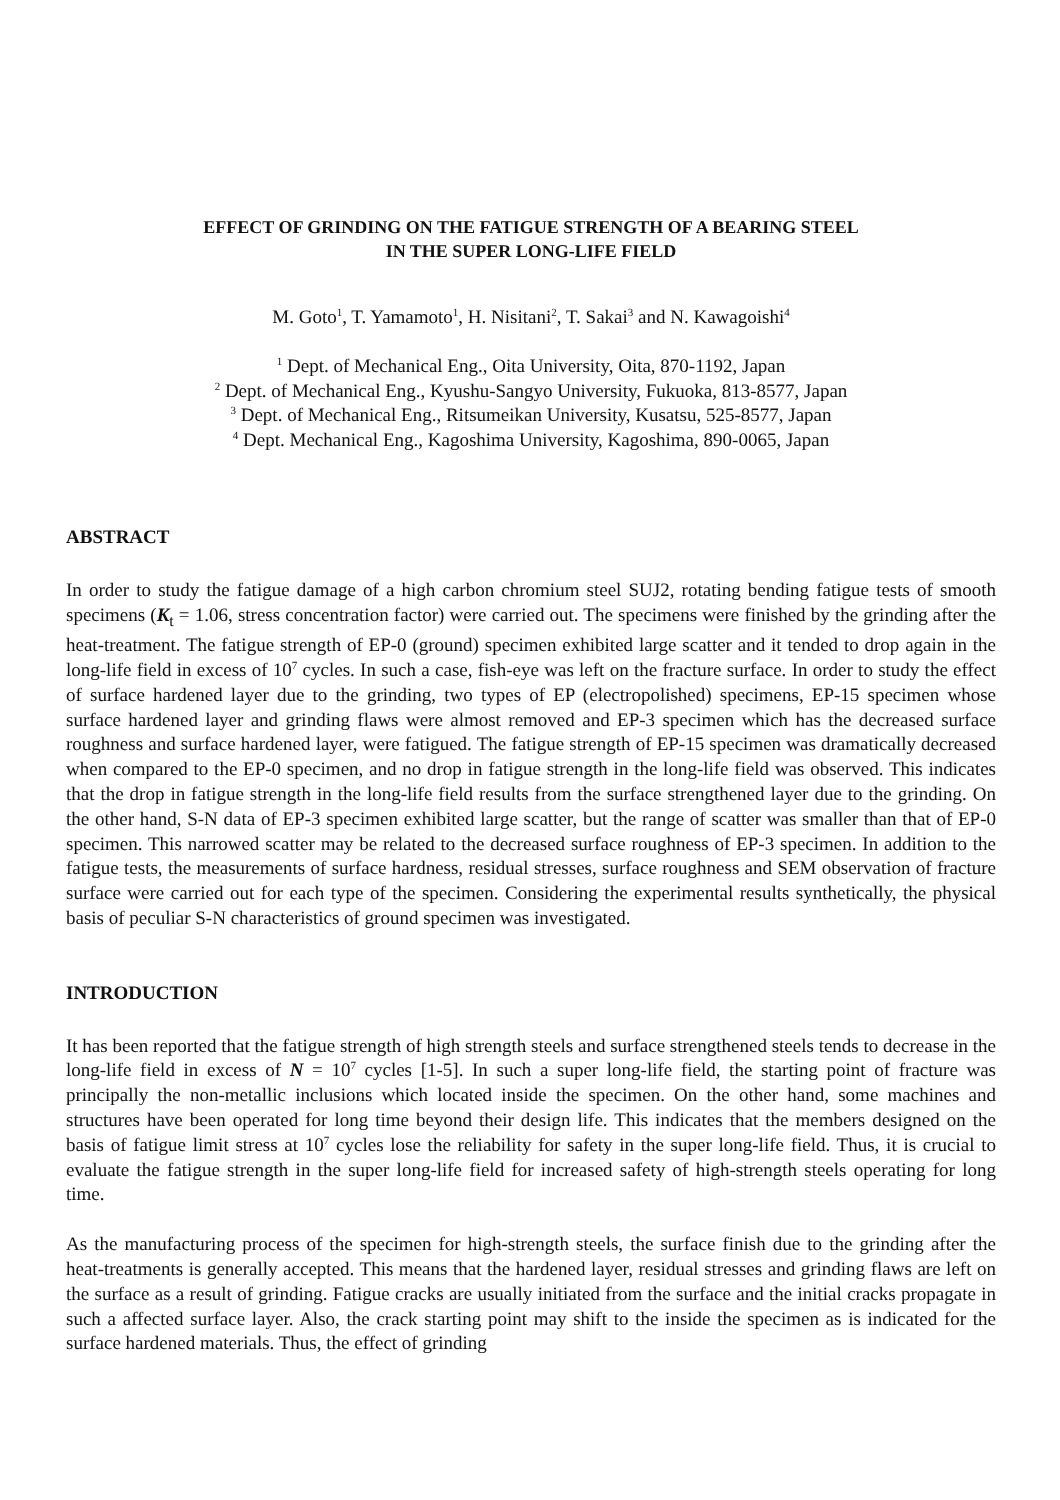EFFECT OF GRINDING ON THE FATIGUE STRENGTH OF A BEARING STEEL
IN THE SUPER LONG-LIFE FIELD
M. Goto<sup>1</sup>, T. Yamamoto<sup>1</sup>, H. Nisitani<sup>2</sup>, T. Sakai<sup>3</sup> and N. Kawagoishi<sup>4</sup>
<sup>1</sup> Dept. of Mechanical Eng., Oita University, Oita, 870-1192, Japan
<sup>2</sup> Dept. of Mechanical Eng., Kyushu-Sangyo University, Fukuoka, 813-8577, Japan
<sup>3</sup> Dept. of Mechanical Eng., Ritsumeikan University, Kusatsu, 525-8577, Japan
<sup>4</sup> Dept. Mechanical Eng., Kagoshima University, Kagoshima, 890-0065, Japan
ABSTRACT
In order to study the fatigue damage of a high carbon chromium steel SUJ2, rotating bending fatigue tests of smooth specimens (K<sub>t</sub> = 1.06, stress concentration factor) were carried out. The specimens were finished by the grinding after the heat-treatment. The fatigue strength of EP-0 (ground) specimen exhibited large scatter and it tended to drop again in the long-life field in excess of 10<sup>7</sup> cycles. In such a case, fish-eye was left on the fracture surface. In order to study the effect of surface hardened layer due to the grinding, two types of EP (electropolished) specimens, EP-15 specimen whose surface hardened layer and grinding flaws were almost removed and EP-3 specimen which has the decreased surface roughness and surface hardened layer, were fatigued. The fatigue strength of EP-15 specimen was dramatically decreased when compared to the EP-0 specimen, and no drop in fatigue strength in the long-life field was observed. This indicates that the drop in fatigue strength in the long-life field results from the surface strengthened layer due to the grinding. On the other hand, S-N data of EP-3 specimen exhibited large scatter, but the range of scatter was smaller than that of EP-0 specimen. This narrowed scatter may be related to the decreased surface roughness of EP-3 specimen. In addition to the fatigue tests, the measurements of surface hardness, residual stresses, surface roughness and SEM observation of fracture surface were carried out for each type of the specimen. Considering the experimental results synthetically, the physical basis of peculiar S-N characteristics of ground specimen was investigated.
INTRODUCTION
It has been reported that the fatigue strength of high strength steels and surface strengthened steels tends to decrease in the long-life field in excess of N = 10<sup>7</sup> cycles [1-5]. In such a super long-life field, the starting point of fracture was principally the non-metallic inclusions which located inside the specimen. On the other hand, some machines and structures have been operated for long time beyond their design life. This indicates that the members designed on the basis of fatigue limit stress at 10<sup>7</sup> cycles lose the reliability for safety in the super long-life field. Thus, it is crucial to evaluate the fatigue strength in the super long-life field for increased safety of high-strength steels operating for long time.
As the manufacturing process of the specimen for high-strength steels, the surface finish due to the grinding after the heat-treatments is generally accepted. This means that the hardened layer, residual stresses and grinding flaws are left on the surface as a result of grinding. Fatigue cracks are usually initiated from the surface and the initial cracks propagate in such a affected surface layer. Also, the crack starting point may shift to the inside the specimen as is indicated for the surface hardened materials. Thus, the effect of grinding